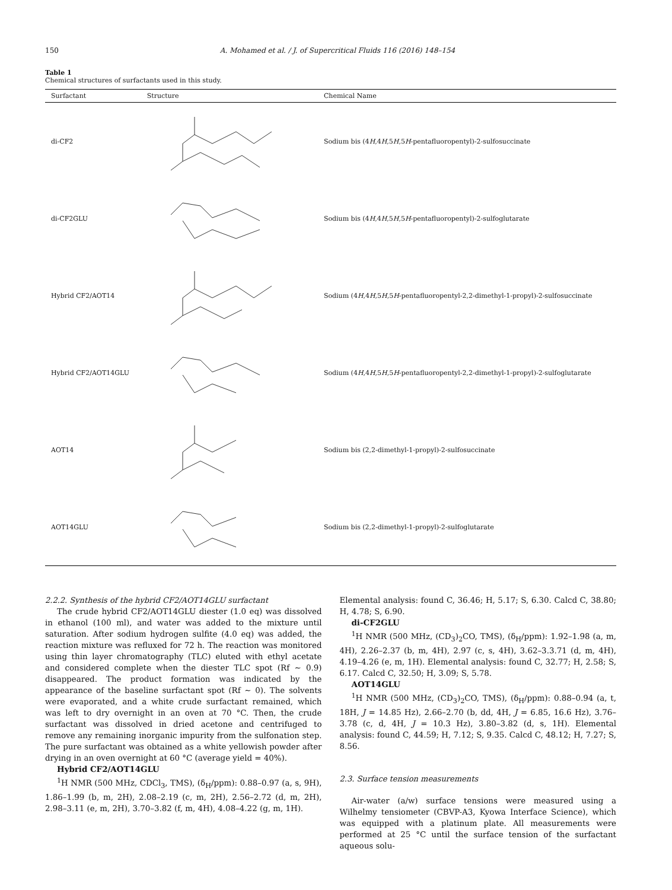150 A. Mohamed et al. / J. of Supercritical Fluids 116 (2016) 148–154
Table 1
Chemical structures of surfactants used in this study.
| Surfactant | Structure | Chemical Name |
| --- | --- | --- |
| di-CF2 | | Sodium bis (4 H ,4 H ,5 H ,5 H -pentafluoropentyl)-2-sulfosuccinate |
| di-CF2GLU | | Sodium bis (4 H ,4 H ,5 H ,5 H -pentafluoropentyl)-2-sulfoglutarate |
| Hybrid CF2/AOT14 | | Sodium (4 H ,4 H ,5 H ,5 H -pentafluoropentyl-2,2-dimethyl-1-propyl)-2-sulfosuccinate |
| Hybrid CF2/AOT14GLU | | Sodium (4 H ,4 H ,5 H ,5 H -pentafluoropentyl-2,2-dimethyl-1-propyl)-2-sulfoglutarate |
| AOT14 | | Sodium bis (2,2-dimethyl-1-propyl)-2-sulfosuccinate |
| AOT14GLU | | Sodium bis (2,2-dimethyl-1-propyl)-2-sulfoglutarate |
2.2.2. Synthesis of the hybrid CF2/AOT14GLU surfactant
The crude hybrid CF2/AOT14GLU diester (1.0 eq) was dissolved in ethanol (100 ml), and water was added to the mixture until saturation. After sodium hydrogen sulfite (4.0 eq) was added, the reaction mixture was refluxed for 72 h. The reaction was monitored using thin layer chromatography (TLC) eluted with ethyl acetate and considered complete when the diester TLC spot (Rf ∼ 0.9) disappeared. The product formation was indicated by the appearance of the baseline surfactant spot (Rf ∼ 0). The solvents were evaporated, and a white crude surfactant remained, which was left to dry overnight in an oven at 70 °C. Then, the crude surfactant was dissolved in dried acetone and centrifuged to remove any remaining inorganic impurity from the sulfonation step. The pure surfactant was obtained as a white yellowish powder after drying in an oven overnight at 60 °C (average yield = 40%).
Hybrid CF2/AOT14GLU
<sup>1</sup>H NMR (500 MHz, CDCl<sub>3</sub>, TMS), (δ<sub>H</sub>/ppm): 0.88–0.97 (a, s, 9H), 1.86–1.99 (b, m, 2H), 2.08–2.19 (c, m, 2H), 2.56–2.72 (d, m, 2H), 2.98–3.11 (e, m, 2H), 3.70–3.82 (f, m, 4H), 4.08–4.22 (g, m, 1H).
Elemental analysis: found C, 36.46; H, 5.17; S, 6.30. Calcd C, 38.80; H, 4.78; S, 6.90.
di-CF2GLU
<sup>1</sup>H NMR (500 MHz, (CD<sub>3</sub>)<sub>2</sub>CO, TMS), (δ<sub>H</sub>/ppm): 1.92–1.98 (a, m, 4H), 2.26–2.37 (b, m, 4H), 2.97 (c, s, 4H), 3.62–3.3.71 (d, m, 4H), 4.19–4.26 (e, m, 1H). Elemental analysis: found C, 32.77; H, 2.58; S, 6.17. Calcd C, 32.50; H, 3.09; S, 5.78.
AOT14GLU
<sup>1</sup>H NMR (500 MHz, (CD<sub>3</sub>)<sub>2</sub>CO, TMS), (δ<sub>H</sub>/ppm): 0.88–0.94 (a, t, 18H, J = 14.85 Hz), 2.66–2.70 (b, dd, 4H, J = 6.85, 16.6 Hz), 3.76–3.78 (c, d, 4H, J = 10.3 Hz), 3.80–3.82 (d, s, 1H). Elemental analysis: found C, 44.59; H, 7.12; S, 9.35. Calcd C, 48.12; H, 7.27; S, 8.56.
2.3. Surface tension measurements
Air-water (a/w) surface tensions were measured using a Wilhelmy tensiometer (CBVP-A3, Kyowa Interface Science), which was equipped with a platinum plate. All measurements were performed at 25 °C until the surface tension of the surfactant aqueous solu-